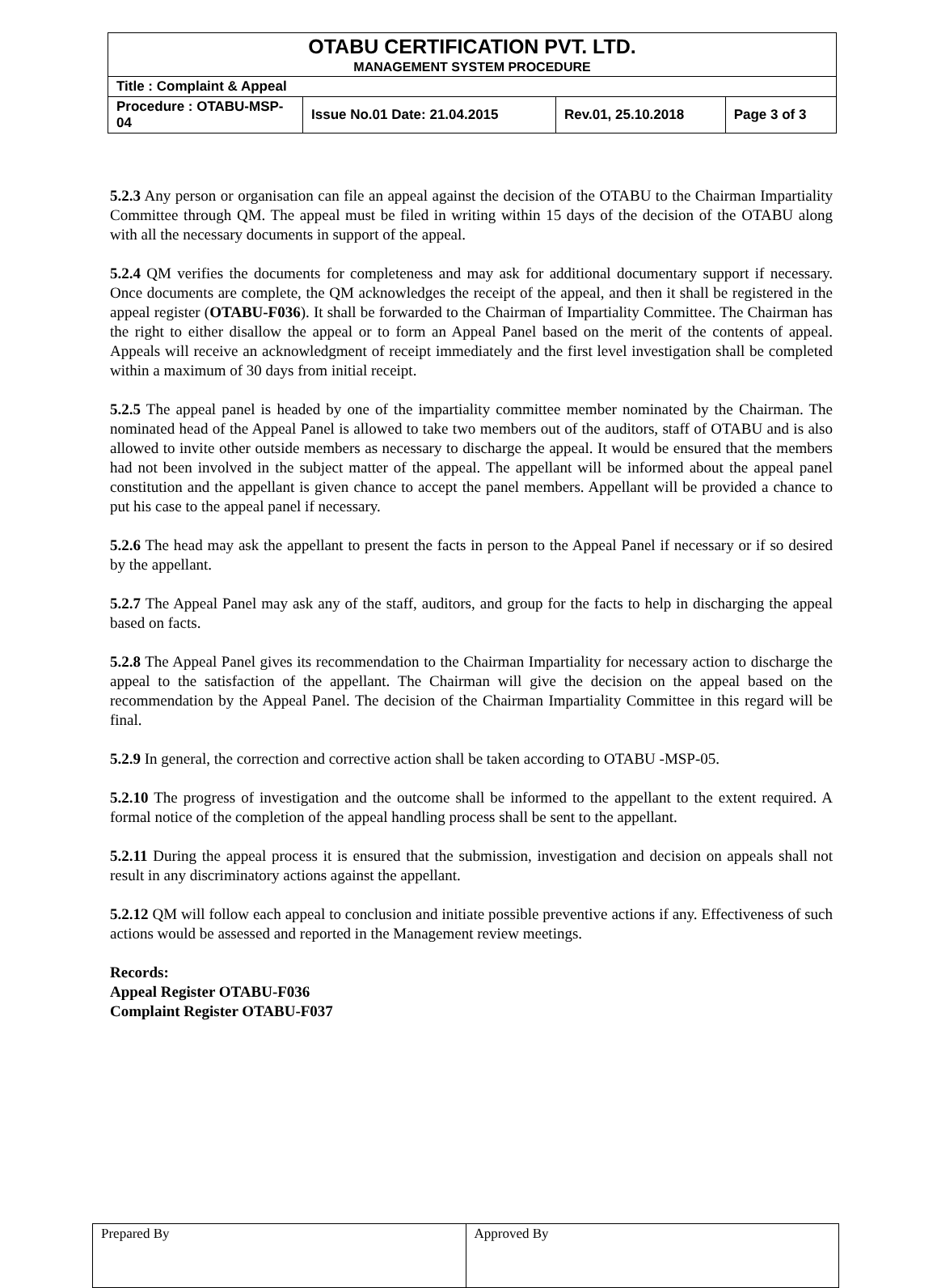| OTABU CERTIFICATION PVT. LTD. | | | |
| MANAGEMENT SYSTEM PROCEDURE | | | |
| Title : Complaint & Appeal | | | |
| Procedure : OTABU-MSP-04 | Issue No.01 Date: 21.04.2015 | Rev.01, 25.10.2018 | Page 3 of 3 |
5.2.3 Any person or organisation can file an appeal against the decision of the OTABU to the Chairman Impartiality Committee through QM. The appeal must be filed in writing within 15 days of the decision of the OTABU along with all the necessary documents in support of the appeal.
5.2.4 QM verifies the documents for completeness and may ask for additional documentary support if necessary. Once documents are complete, the QM acknowledges the receipt of the appeal, and then it shall be registered in the appeal register (OTABU-F036). It shall be forwarded to the Chairman of Impartiality Committee. The Chairman has the right to either disallow the appeal or to form an Appeal Panel based on the merit of the contents of appeal. Appeals will receive an acknowledgment of receipt immediately and the first level investigation shall be completed within a maximum of 30 days from initial receipt.
5.2.5 The appeal panel is headed by one of the impartiality committee member nominated by the Chairman. The nominated head of the Appeal Panel is allowed to take two members out of the auditors, staff of OTABU and is also allowed to invite other outside members as necessary to discharge the appeal. It would be ensured that the members had not been involved in the subject matter of the appeal. The appellant will be informed about the appeal panel constitution and the appellant is given chance to accept the panel members. Appellant will be provided a chance to put his case to the appeal panel if necessary.
5.2.6 The head may ask the appellant to present the facts in person to the Appeal Panel if necessary or if so desired by the appellant.
5.2.7 The Appeal Panel may ask any of the staff, auditors, and group for the facts to help in discharging the appeal based on facts.
5.2.8 The Appeal Panel gives its recommendation to the Chairman Impartiality for necessary action to discharge the appeal to the satisfaction of the appellant. The Chairman will give the decision on the appeal based on the recommendation by the Appeal Panel. The decision of the Chairman Impartiality Committee in this regard will be final.
5.2.9 In general, the correction and corrective action shall be taken according to OTABU -MSP-05.
5.2.10 The progress of investigation and the outcome shall be informed to the appellant to the extent required. A formal notice of the completion of the appeal handling process shall be sent to the appellant.
5.2.11 During the appeal process it is ensured that the submission, investigation and decision on appeals shall not result in any discriminatory actions against the appellant.
5.2.12 QM will follow each appeal to conclusion and initiate possible preventive actions if any. Effectiveness of such actions would be assessed and reported in the Management review meetings.
Records:
Appeal Register OTABU-F036
Complaint Register OTABU-F037
| Prepared By | Approved By |